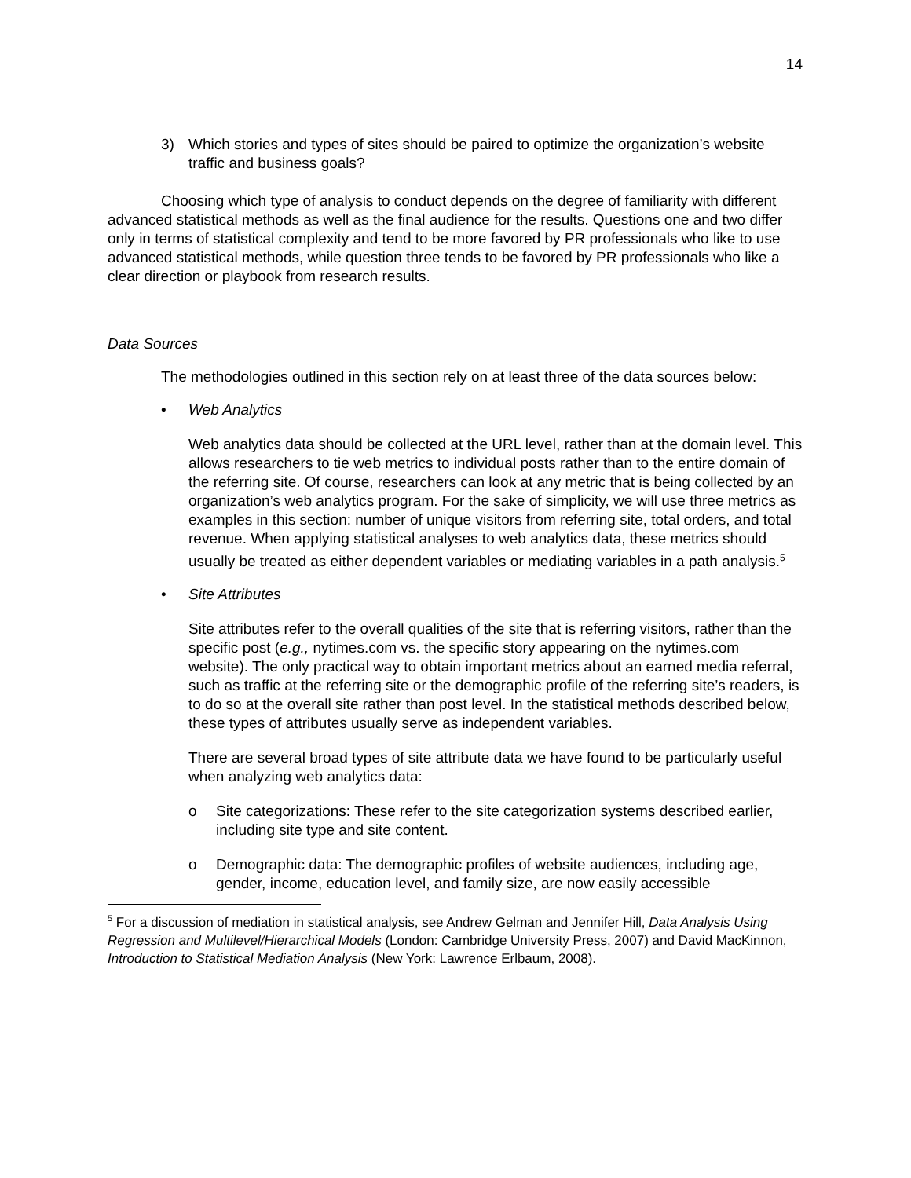14
3) Which stories and types of sites should be paired to optimize the organization’s website traffic and business goals?
Choosing which type of analysis to conduct depends on the degree of familiarity with different advanced statistical methods as well as the final audience for the results. Questions one and two differ only in terms of statistical complexity and tend to be more favored by PR professionals who like to use advanced statistical methods, while question three tends to be favored by PR professionals who like a clear direction or playbook from research results.
Data Sources
The methodologies outlined in this section rely on at least three of the data sources below:
• Web Analytics
Web analytics data should be collected at the URL level, rather than at the domain level. This allows researchers to tie web metrics to individual posts rather than to the entire domain of the referring site. Of course, researchers can look at any metric that is being collected by an organization’s web analytics program. For the sake of simplicity, we will use three metrics as examples in this section: number of unique visitors from referring site, total orders, and total revenue. When applying statistical analyses to web analytics data, these metrics should usually be treated as either dependent variables or mediating variables in a path analysis.<sup>5</sup>
• Site Attributes
Site attributes refer to the overall qualities of the site that is referring visitors, rather than the specific post (e.g., nytimes.com vs. the specific story appearing on the nytimes.com website). The only practical way to obtain important metrics about an earned media referral, such as traffic at the referring site or the demographic profile of the referring site’s readers, is to do so at the overall site rather than post level. In the statistical methods described below, these types of attributes usually serve as independent variables.
There are several broad types of site attribute data we have found to be particularly useful when analyzing web analytics data:
o Site categorizations: These refer to the site categorization systems described earlier, including site type and site content.
o Demographic data: The demographic profiles of website audiences, including age, gender, income, education level, and family size, are now easily accessible
<sup>5</sup> For a discussion of mediation in statistical analysis, see Andrew Gelman and Jennifer Hill, Data Analysis Using Regression and Multilevel/Hierarchical Models (London: Cambridge University Press, 2007) and David MacKinnon, Introduction to Statistical Mediation Analysis (New York: Lawrence Erlbaum, 2008).